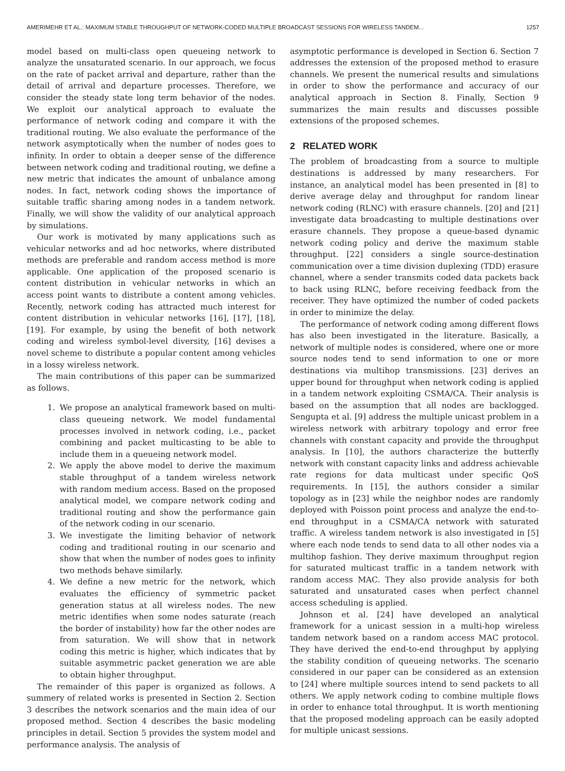AMERIMEHR ET AL.: MAXIMUM STABLE THROUGHPUT OF NETWORK-CODED MULTIPLE BROADCAST SESSIONS FOR WIRELESS TANDEM... 1257
model based on multi-class open queueing network to analyze the unsaturated scenario. In our approach, we focus on the rate of packet arrival and departure, rather than the detail of arrival and departure processes. Therefore, we consider the steady state long term behavior of the nodes. We exploit our analytical approach to evaluate the performance of network coding and compare it with the traditional routing. We also evaluate the performance of the network asymptotically when the number of nodes goes to infinity. In order to obtain a deeper sense of the difference between network coding and traditional routing, we define a new metric that indicates the amount of unbalance among nodes. In fact, network coding shows the importance of suitable traffic sharing among nodes in a tandem network. Finally, we will show the validity of our analytical approach by simulations.
Our work is motivated by many applications such as vehicular networks and ad hoc networks, where distributed methods are preferable and random access method is more applicable. One application of the proposed scenario is content distribution in vehicular networks in which an access point wants to distribute a content among vehicles. Recently, network coding has attracted much interest for content distribution in vehicular networks [16], [17], [18], [19]. For example, by using the benefit of both network coding and wireless symbol-level diversity, [16] devises a novel scheme to distribute a popular content among vehicles in a lossy wireless network.
The main contributions of this paper can be summarized as follows.
1. We propose an analytical framework based on multi-class queueing network. We model fundamental processes involved in network coding, i.e., packet combining and packet multicasting to be able to include them in a queueing network model.
2. We apply the above model to derive the maximum stable throughput of a tandem wireless network with random medium access. Based on the proposed analytical model, we compare network coding and traditional routing and show the performance gain of the network coding in our scenario.
3. We investigate the limiting behavior of network coding and traditional routing in our scenario and show that when the number of nodes goes to infinity two methods behave similarly.
4. We define a new metric for the network, which evaluates the efficiency of symmetric packet generation status at all wireless nodes. The new metric identifies when some nodes saturate (reach the border of instability) how far the other nodes are from saturation. We will show that in network coding this metric is higher, which indicates that by suitable asymmetric packet generation we are able to obtain higher throughput.
The remainder of this paper is organized as follows. A summery of related works is presented in Section 2. Section 3 describes the network scenarios and the main idea of our proposed method. Section 4 describes the basic modeling principles in detail. Section 5 provides the system model and performance analysis. The analysis of
asymptotic performance is developed in Section 6. Section 7 addresses the extension of the proposed method to erasure channels. We present the numerical results and simulations in order to show the performance and accuracy of our analytical approach in Section 8. Finally, Section 9 summarizes the main results and discusses possible extensions of the proposed schemes.
2 RELATED WORK
The problem of broadcasting from a source to multiple destinations is addressed by many researchers. For instance, an analytical model has been presented in [8] to derive average delay and throughput for random linear network coding (RLNC) with erasure channels. [20] and [21] investigate data broadcasting to multiple destinations over erasure channels. They propose a queue-based dynamic network coding policy and derive the maximum stable throughput. [22] considers a single source-destination communication over a time division duplexing (TDD) erasure channel, where a sender transmits coded data packets back to back using RLNC, before receiving feedback from the receiver. They have optimized the number of coded packets in order to minimize the delay.
The performance of network coding among different flows has also been investigated in the literature. Basically, a network of multiple nodes is considered, where one or more source nodes tend to send information to one or more destinations via multihop transmissions. [23] derives an upper bound for throughput when network coding is applied in a tandem network exploiting CSMA/CA. Their analysis is based on the assumption that all nodes are backlogged. Sengupta et al. [9] address the multiple unicast problem in a wireless network with arbitrary topology and error free channels with constant capacity and provide the throughput analysis. In [10], the authors characterize the butterfly network with constant capacity links and address achievable rate regions for data multicast under specific QoS requirements. In [15], the authors consider a similar topology as in [23] while the neighbor nodes are randomly deployed with Poisson point process and analyze the end-to-end throughput in a CSMA/CA network with saturated traffic. A wireless tandem network is also investigated in [5] where each node tends to send data to all other nodes via a multihop fashion. They derive maximum throughput region for saturated multicast traffic in a tandem network with random access MAC. They also provide analysis for both saturated and unsaturated cases when perfect channel access scheduling is applied.
Johnson et al. [24] have developed an analytical framework for a unicast session in a multi-hop wireless tandem network based on a random access MAC protocol. They have derived the end-to-end throughput by applying the stability condition of queueing networks. The scenario considered in our paper can be considered as an extension to [24] where multiple sources intend to send packets to all others. We apply network coding to combine multiple flows in order to enhance total throughput. It is worth mentioning that the proposed modeling approach can be easily adopted for multiple unicast sessions.